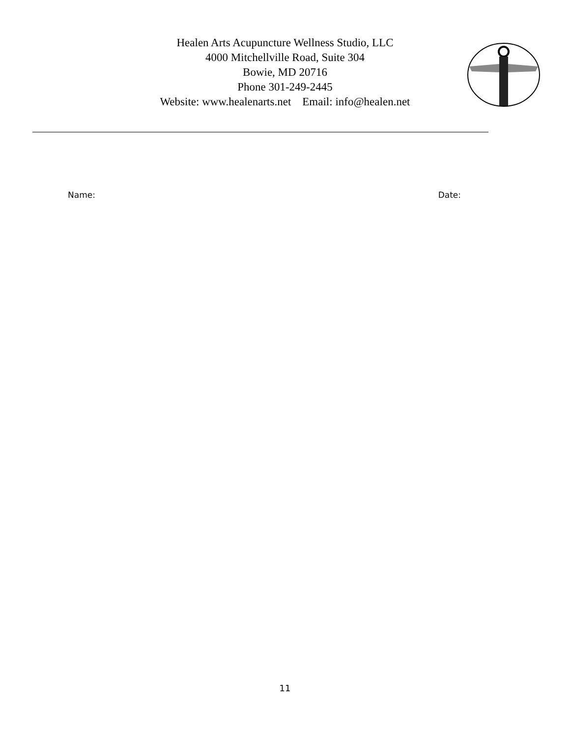Healen Arts Acupuncture Wellness Studio, LLC
4000 Mitchellville Road, Suite 304
Bowie, MD 20716
Phone 301-249-2445
Website: www.healenarts.net Email: info@healen.net
Name: Date:
11